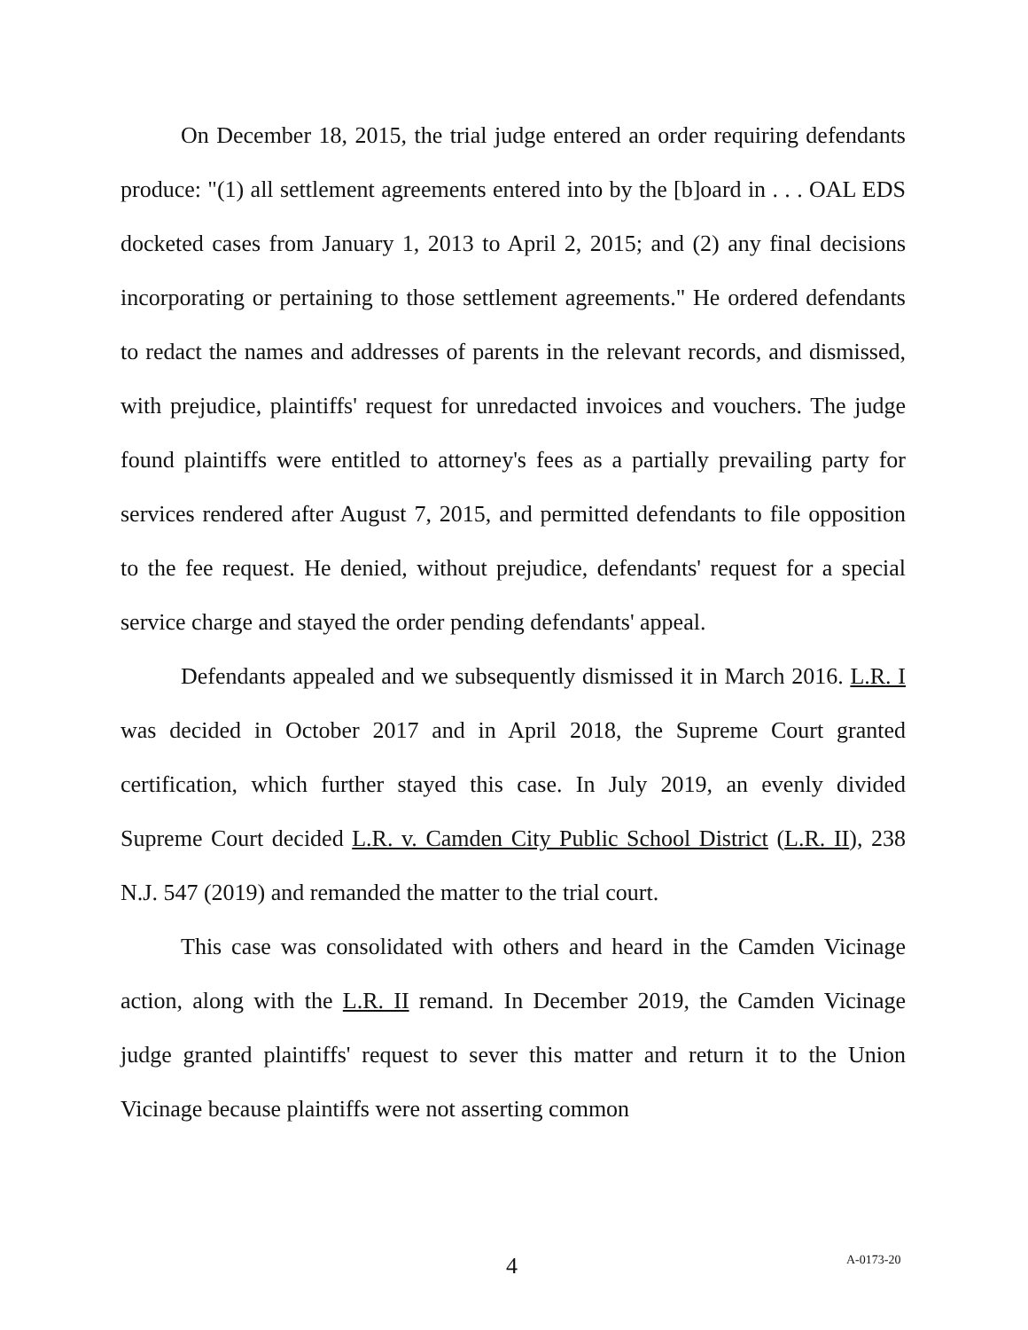On December 18, 2015, the trial judge entered an order requiring defendants produce: "(1) all settlement agreements entered into by the [b]oard in . . . OAL EDS docketed cases from January 1, 2013 to April 2, 2015; and (2) any final decisions incorporating or pertaining to those settlement agreements." He ordered defendants to redact the names and addresses of parents in the relevant records, and dismissed, with prejudice, plaintiffs' request for unredacted invoices and vouchers. The judge found plaintiffs were entitled to attorney's fees as a partially prevailing party for services rendered after August 7, 2015, and permitted defendants to file opposition to the fee request. He denied, without prejudice, defendants' request for a special service charge and stayed the order pending defendants' appeal.
Defendants appealed and we subsequently dismissed it in March 2016. L.R. I was decided in October 2017 and in April 2018, the Supreme Court granted certification, which further stayed this case. In July 2019, an evenly divided Supreme Court decided L.R. v. Camden City Public School District (L.R. II), 238 N.J. 547 (2019) and remanded the matter to the trial court.
This case was consolidated with others and heard in the Camden Vicinage action, along with the L.R. II remand. In December 2019, the Camden Vicinage judge granted plaintiffs' request to sever this matter and return it to the Union Vicinage because plaintiffs were not asserting common
4 A-0173-20